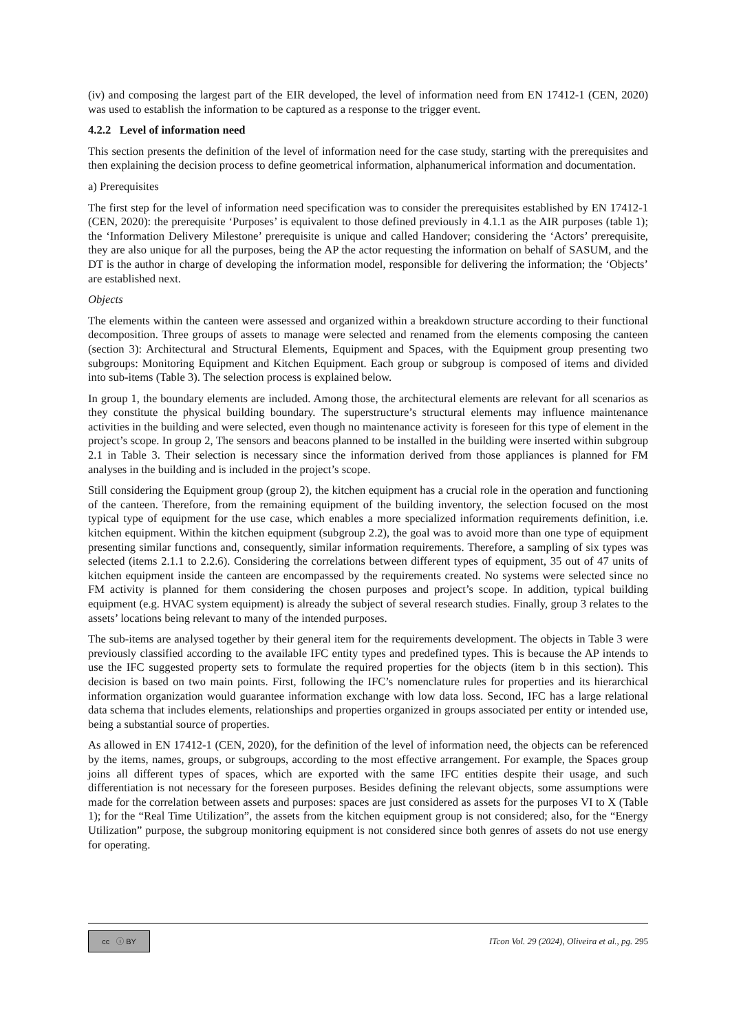(iv) and composing the largest part of the EIR developed, the level of information need from EN 17412-1 (CEN, 2020) was used to establish the information to be captured as a response to the trigger event.
4.2.2 Level of information need
This section presents the definition of the level of information need for the case study, starting with the prerequisites and then explaining the decision process to define geometrical information, alphanumerical information and documentation.
a) Prerequisites
The first step for the level of information need specification was to consider the prerequisites established by EN 17412-1 (CEN, 2020): the prerequisite ‘Purposes’ is equivalent to those defined previously in 4.1.1 as the AIR purposes (table 1); the ‘Information Delivery Milestone’ prerequisite is unique and called Handover; considering the ‘Actors’ prerequisite, they are also unique for all the purposes, being the AP the actor requesting the information on behalf of SASUM, and the DT is the author in charge of developing the information model, responsible for delivering the information; the ‘Objects’ are established next.
Objects
The elements within the canteen were assessed and organized within a breakdown structure according to their functional decomposition. Three groups of assets to manage were selected and renamed from the elements composing the canteen (section 3): Architectural and Structural Elements, Equipment and Spaces, with the Equipment group presenting two subgroups: Monitoring Equipment and Kitchen Equipment. Each group or subgroup is composed of items and divided into sub-items (Table 3). The selection process is explained below.
In group 1, the boundary elements are included. Among those, the architectural elements are relevant for all scenarios as they constitute the physical building boundary. The superstructure’s structural elements may influence maintenance activities in the building and were selected, even though no maintenance activity is foreseen for this type of element in the project’s scope. In group 2, The sensors and beacons planned to be installed in the building were inserted within subgroup 2.1 in Table 3. Their selection is necessary since the information derived from those appliances is planned for FM analyses in the building and is included in the project’s scope.
Still considering the Equipment group (group 2), the kitchen equipment has a crucial role in the operation and functioning of the canteen. Therefore, from the remaining equipment of the building inventory, the selection focused on the most typical type of equipment for the use case, which enables a more specialized information requirements definition, i.e. kitchen equipment. Within the kitchen equipment (subgroup 2.2), the goal was to avoid more than one type of equipment presenting similar functions and, consequently, similar information requirements. Therefore, a sampling of six types was selected (items 2.1.1 to 2.2.6). Considering the correlations between different types of equipment, 35 out of 47 units of kitchen equipment inside the canteen are encompassed by the requirements created. No systems were selected since no FM activity is planned for them considering the chosen purposes and project’s scope. In addition, typical building equipment (e.g. HVAC system equipment) is already the subject of several research studies. Finally, group 3 relates to the assets’ locations being relevant to many of the intended purposes.
The sub-items are analysed together by their general item for the requirements development. The objects in Table 3 were previously classified according to the available IFC entity types and predefined types. This is because the AP intends to use the IFC suggested property sets to formulate the required properties for the objects (item b in this section). This decision is based on two main points. First, following the IFC’s nomenclature rules for properties and its hierarchical information organization would guarantee information exchange with low data loss. Second, IFC has a large relational data schema that includes elements, relationships and properties organized in groups associated per entity or intended use, being a substantial source of properties.
As allowed in EN 17412-1 (CEN, 2020), for the definition of the level of information need, the objects can be referenced by the items, names, groups, or subgroups, according to the most effective arrangement. For example, the Spaces group joins all different types of spaces, which are exported with the same IFC entities despite their usage, and such differentiation is not necessary for the foreseen purposes. Besides defining the relevant objects, some assumptions were made for the correlation between assets and purposes: spaces are just considered as assets for the purposes VI to X (Table 1); for the “Real Time Utilization”, the assets from the kitchen equipment group is not considered; also, for the “Energy Utilization” purpose, the subgroup monitoring equipment is not considered since both genres of assets do not use energy for operating.
cc ⓘ BY
ITcon Vol. 29 (2024), Oliveira et al., pg. 295